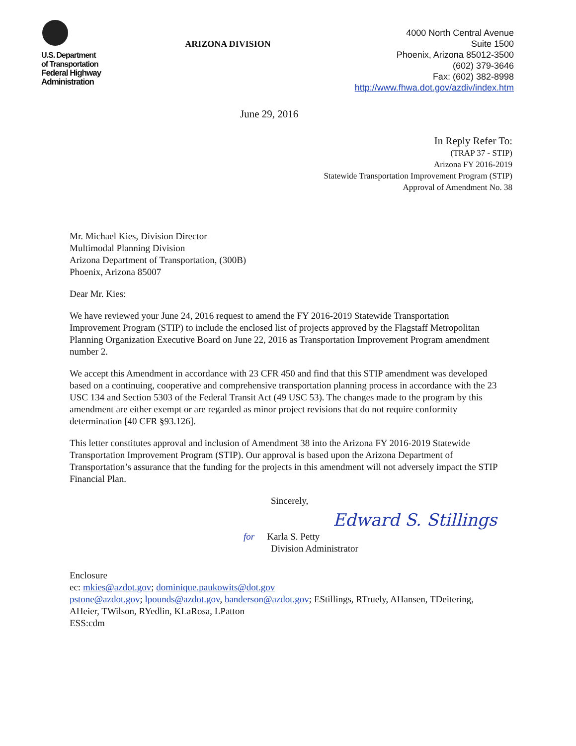U.S. Department
of Transportation
Federal Highway
Administration
ARIZONA DIVISION
4000 North Central Avenue
Suite 1500
Phoenix, Arizona 85012-3500
(602) 379-3646
Fax: (602) 382-8998
http://www.fhwa.dot.gov/azdiv/index.htm
June 29, 2016
In Reply Refer To:
(TRAP 37 - STIP)
Arizona FY 2016-2019
Statewide Transportation Improvement Program (STIP)
Approval of Amendment No. 38
Mr. Michael Kies, Division Director
Multimodal Planning Division
Arizona Department of Transportation, (300B)
Phoenix, Arizona 85007
Dear Mr. Kies:
We have reviewed your June 24, 2016 request to amend the FY 2016-2019 Statewide Transportation Improvement Program (STIP) to include the enclosed list of projects approved by the Flagstaff Metropolitan Planning Organization Executive Board on June 22, 2016 as Transportation Improvement Program amendment number 2.
We accept this Amendment in accordance with 23 CFR 450 and find that this STIP amendment was developed based on a continuing, cooperative and comprehensive transportation planning process in accordance with the 23 USC 134 and Section 5303 of the Federal Transit Act (49 USC 53). The changes made to the program by this amendment are either exempt or are regarded as minor project revisions that do not require conformity determination [40 CFR §93.126].
This letter constitutes approval and inclusion of Amendment 38 into the Arizona FY 2016-2019 Statewide Transportation Improvement Program (STIP). Our approval is based upon the Arizona Department of Transportation’s assurance that the funding for the projects in this amendment will not adversely impact the STIP Financial Plan.
Sincerely,
Edward S. Stillings
for Karla S. Petty
Division Administrator
Enclosure
ec: mkies@azdot.gov; dominique.paukowits@dot.gov
pstone@azdot.gov; lpounds@azdot.gov, banderson@azdot.gov; EStillings, RTruely, AHansen, TDeitering, AHeier, TWilson, RYedlin, KLaRosa, LPatton
ESS:cdm